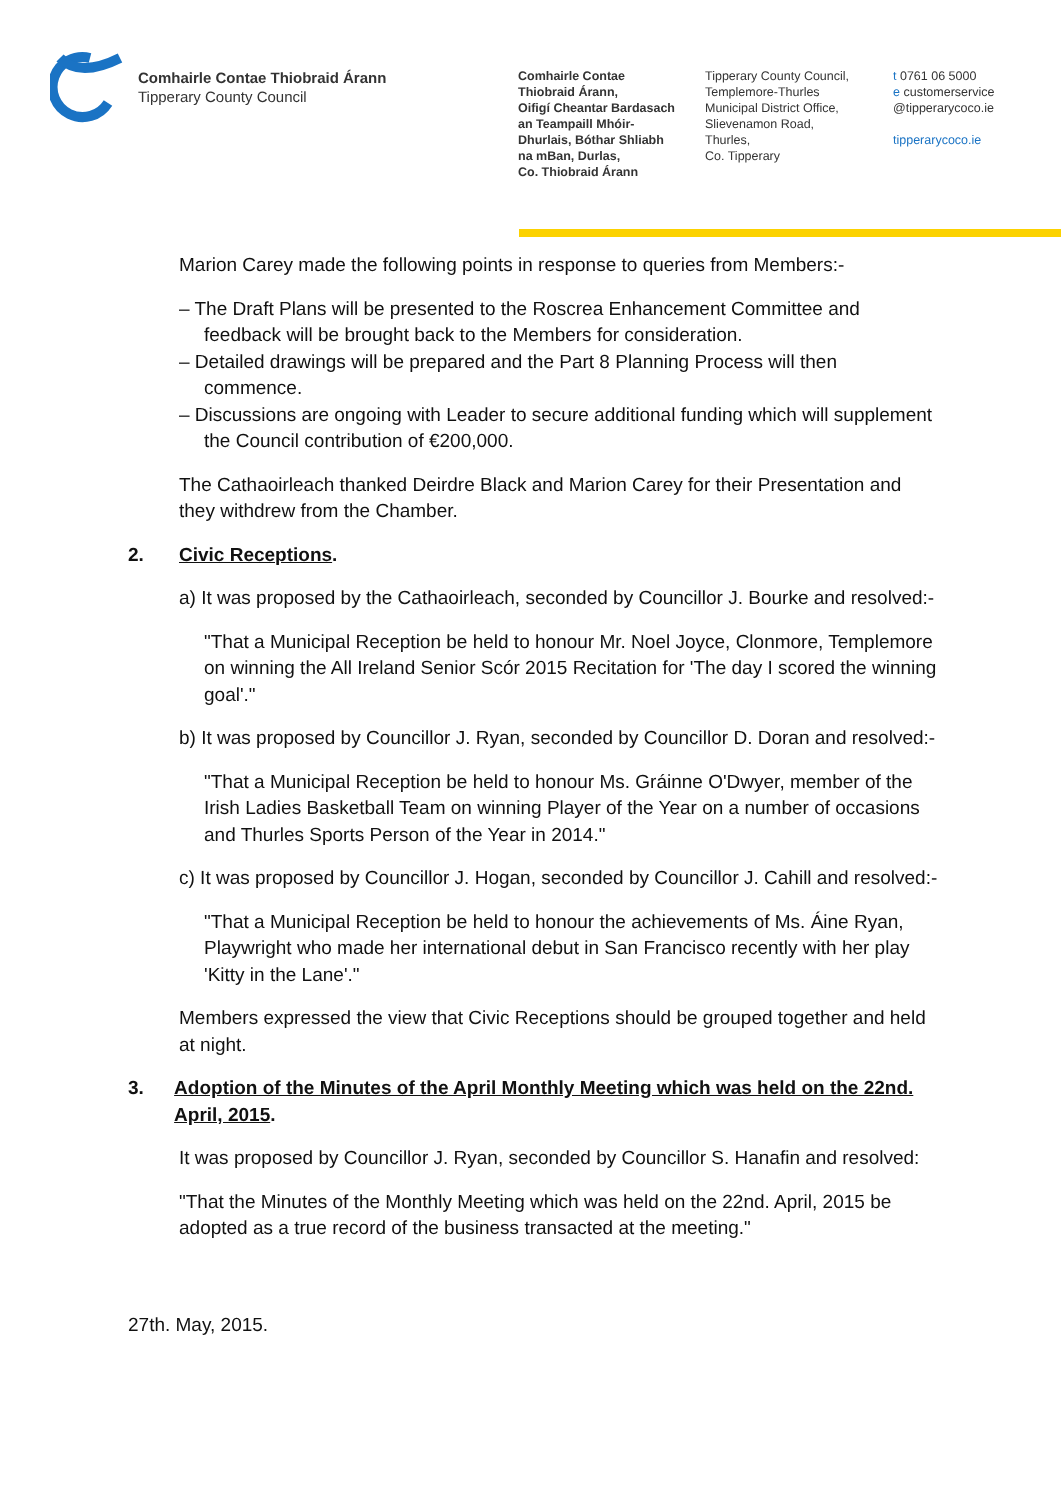Comhairle Contae Thiobraid Árann
Tipperary County Council
Comhairle Contae
Thiobraid Árann,
Oifigí Cheantar Bardasach
an Teampaill Mhóir-
Dhurlais, Bóthar Shliabh
na mBan, Durlas,
Co. Thiobraid Árann
Tipperary County Council,
Templemore-Thurles
Municipal District Office,
Slievenamon Road,
Thurles,
Co. Tipperary
t 0761 06 5000
e customerservice
@tipperarycoco.ie
tipperarycoco.ie
Marion Carey made the following points in response to queries from Members:-
– The Draft Plans will be presented to the Roscrea Enhancement Committee and feedback will be brought back to the Members for consideration.
– Detailed drawings will be prepared and the Part 8 Planning Process will then commence.
– Discussions are ongoing with Leader to secure additional funding which will supplement the Council contribution of €200,000.
The Cathaoirleach thanked Deirdre Black and Marion Carey for their Presentation and they withdrew from the Chamber.
2. Civic Receptions.
a) It was proposed by the Cathaoirleach, seconded by Councillor J. Bourke and resolved:-
"That a Municipal Reception be held to honour Mr. Noel Joyce, Clonmore, Templemore on winning the All Ireland Senior Scór 2015 Recitation for 'The day I scored the winning goal'."
b) It was proposed by Councillor J. Ryan, seconded by Councillor D. Doran and resolved:-
"That a Municipal Reception be held to honour Ms. Gráinne O'Dwyer, member of the Irish Ladies Basketball Team on winning Player of the Year on a number of occasions and Thurles Sports Person of the Year in 2014."
c) It was proposed by Councillor J. Hogan, seconded by Councillor J. Cahill and resolved:-
"That a Municipal Reception be held to honour the achievements of Ms. Áine Ryan, Playwright who made her international debut in San Francisco recently with her play 'Kitty in the Lane'."
Members expressed the view that Civic Receptions should be grouped together and held at night.
3. Adoption of the Minutes of the April Monthly Meeting which was held on the 22nd. April, 2015.
It was proposed by Councillor J. Ryan, seconded by Councillor S. Hanafin and resolved:
"That the Minutes of the Monthly Meeting which was held on the 22nd. April, 2015 be adopted as a true record of the business transacted at the meeting."
27th. May, 2015.